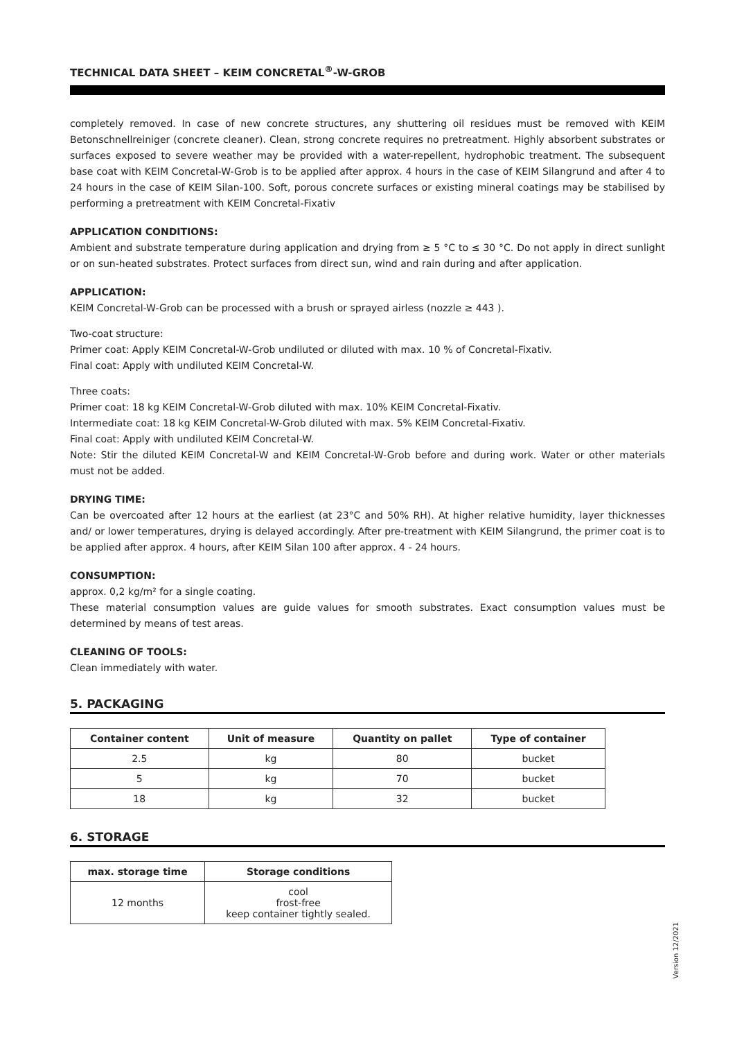TECHNICAL DATA SHEET – KEIM CONCRETAL<sup>®</sup>-W-GROB
completely removed. In case of new concrete structures, any shuttering oil residues must be removed with KEIM Betonschnellreiniger (concrete cleaner). Clean, strong concrete requires no pretreatment. Highly absorbent substrates or surfaces exposed to severe weather may be provided with a water-repellent, hydrophobic treatment. The subsequent base coat with KEIM Concretal-W-Grob is to be applied after approx. 4 hours in the case of KEIM Silangrund and after 4 to 24 hours in the case of KEIM Silan-100. Soft, porous concrete surfaces or existing mineral coatings may be stabilised by performing a pretreatment with KEIM Concretal-Fixativ
APPLICATION CONDITIONS:
Ambient and substrate temperature during application and drying from ≥ 5 °C to ≤ 30 °C. Do not apply in direct sunlight or on sun-heated substrates. Protect surfaces from direct sun, wind and rain during and after application.
APPLICATION:
KEIM Concretal-W-Grob can be processed with a brush or sprayed airless (nozzle ≥ 443 ).
Two-coat structure:
Primer coat: Apply KEIM Concretal-W-Grob undiluted or diluted with max. 10 % of Concretal-Fixativ.
Final coat: Apply with undiluted KEIM Concretal-W.
Three coats:
Primer coat: 18 kg KEIM Concretal-W-Grob diluted with max. 10% KEIM Concretal-Fixativ.
Intermediate coat: 18 kg KEIM Concretal-W-Grob diluted with max. 5% KEIM Concretal-Fixativ.
Final coat: Apply with undiluted KEIM Concretal-W.
Note: Stir the diluted KEIM Concretal-W and KEIM Concretal-W-Grob before and during work. Water or other materials must not be added.
DRYING TIME:
Can be overcoated after 12 hours at the earliest (at 23°C and 50% RH). At higher relative humidity, layer thicknesses and/ or lower temperatures, drying is delayed accordingly. After pre-treatment with KEIM Silangrund, the primer coat is to be applied after approx. 4 hours, after KEIM Silan 100 after approx. 4 - 24 hours.
CONSUMPTION:
approx. 0,2 kg/m² for a single coating.
These material consumption values are guide values for smooth substrates. Exact consumption values must be determined by means of test areas.
CLEANING OF TOOLS:
Clean immediately with water.
5. PACKAGING
| Container content | Unit of measure | Quantity on pallet | Type of container |
| --- | --- | --- | --- |
| 2.5 | kg | 80 | bucket |
| 5 | kg | 70 | bucket |
| 18 | kg | 32 | bucket |
6. STORAGE
| max. storage time | Storage conditions |
| --- | --- |
| 12 months | cool frost-free keep container tightly sealed. |
Version 12/2021